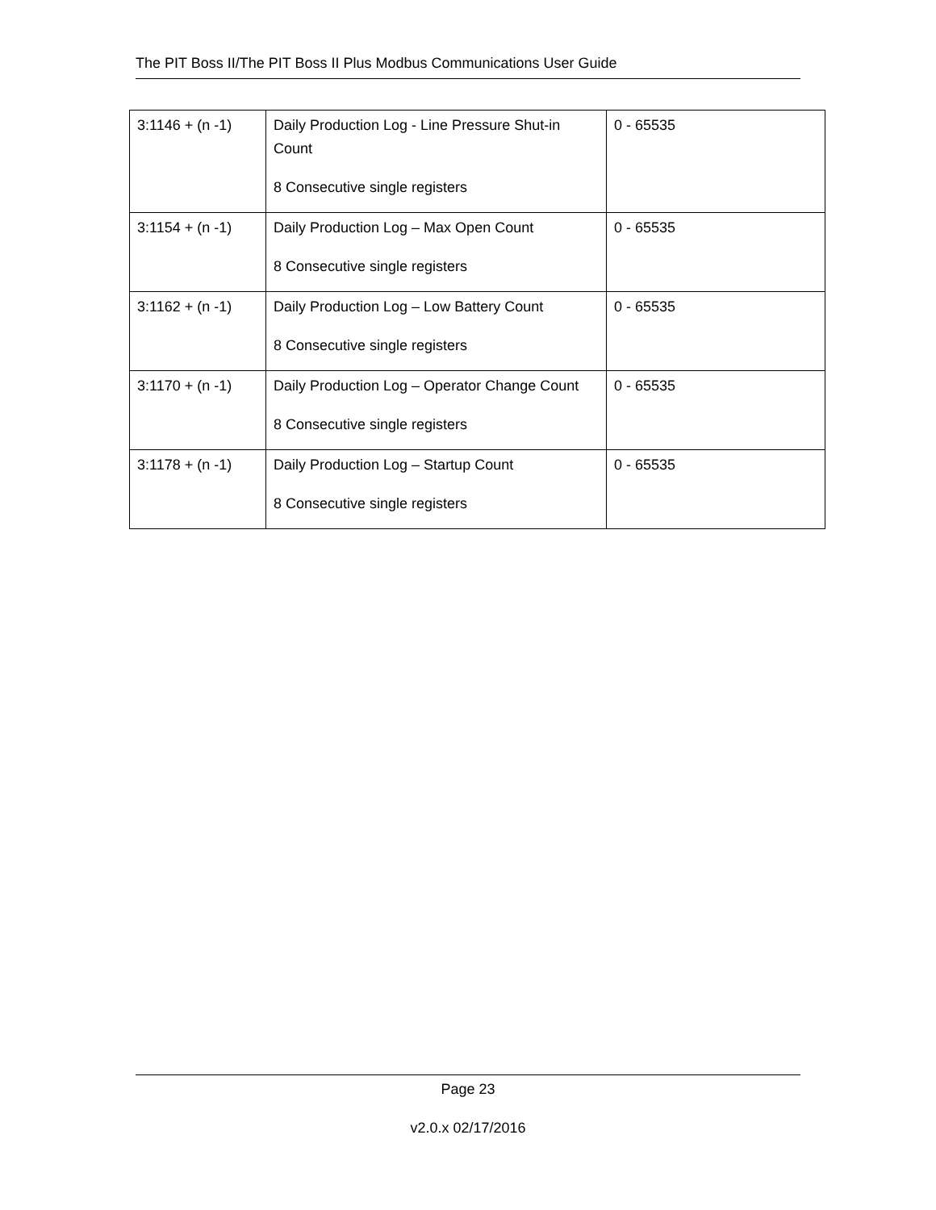The PIT Boss II/The PIT Boss II Plus Modbus Communications User Guide
| 3:1146 + (n -1) | Daily Production Log - Line Pressure Shut-in Count 8 Consecutive single registers | 0 - 65535 |
| 3:1154 + (n -1) | Daily Production Log – Max Open Count 8 Consecutive single registers | 0 - 65535 |
| 3:1162 + (n -1) | Daily Production Log – Low Battery Count 8 Consecutive single registers | 0 - 65535 |
| 3:1170 + (n -1) | Daily Production Log – Operator Change Count 8 Consecutive single registers | 0 - 65535 |
| 3:1178 + (n -1) | Daily Production Log – Startup Count 8 Consecutive single registers | 0 - 65535 |
Page 23
v2.0.x 02/17/2016